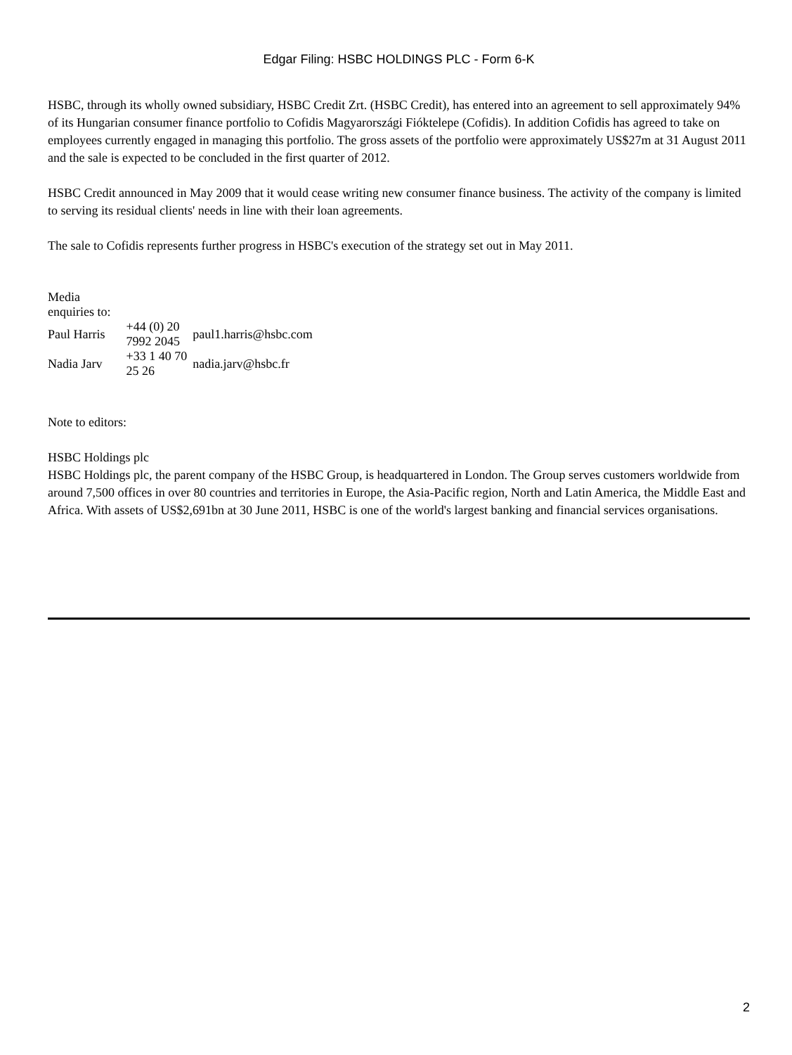Edgar Filing: HSBC HOLDINGS PLC - Form 6-K
HSBC, through its wholly owned subsidiary, HSBC Credit Zrt. (HSBC Credit), has entered into an agreement to sell approximately 94% of its Hungarian consumer finance portfolio to Cofidis Magyarországi Fióktelepe (Cofidis). In addition Cofidis has agreed to take on employees currently engaged in managing this portfolio. The gross assets of the portfolio were approximately US$27m at 31 August 2011 and the sale is expected to be concluded in the first quarter of 2012.
HSBC Credit announced in May 2009 that it would cease writing new consumer finance business. The activity of the company is limited to serving its residual clients' needs in line with their loan agreements.
The sale to Cofidis represents further progress in HSBC's execution of the strategy set out in May 2011.
| Media enquiries to: | | |
| Paul Harris | +44 (0) 20 7992 2045 | paul1.harris@hsbc.com |
| Nadia Jarv | +33 1 40 70 25 26 | nadia.jarv@hsbc.fr |
Note to editors:
HSBC Holdings plc
HSBC Holdings plc, the parent company of the HSBC Group, is headquartered in London. The Group serves customers worldwide from around 7,500 offices in over 80 countries and territories in Europe, the Asia-Pacific region, North and Latin America, the Middle East and Africa. With assets of US$2,691bn at 30 June 2011, HSBC is one of the world's largest banking and financial services organisations.
2